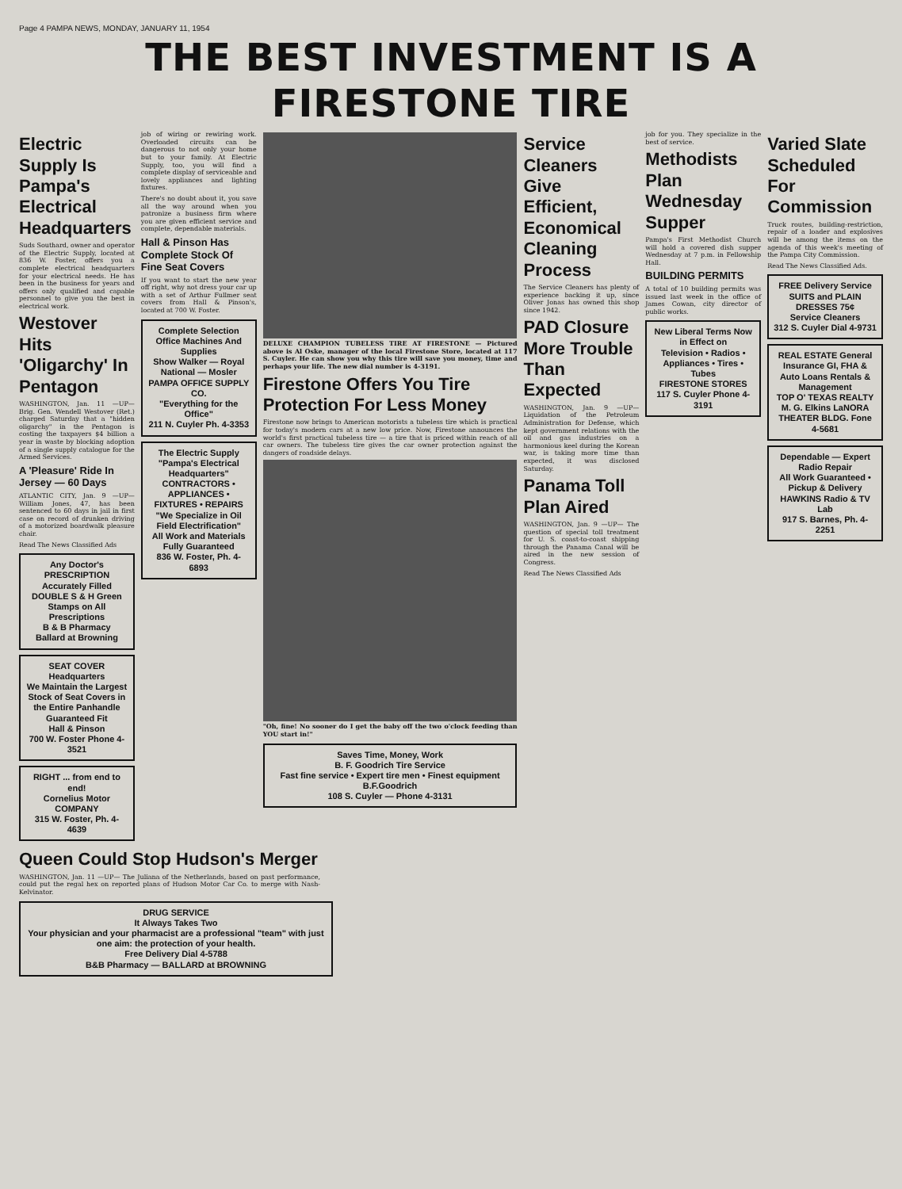Page 4 PAMPA NEWS, MONDAY, JANUARY 11, 1954
THE BEST INVESTMENT IS A FIRESTONE TIRE
Electric Supply Is Pampa's Electrical Headquarters
Suds Southard, owner and operator of the Electric Supply, located at 836 W. Foster, offers you a complete electrical headquarters for your electrical needs. He has been in the business for years and offers only qualified and capable personnel to give you the best in electrical work.
Westover Hits 'Oligarchy' In Pentagon
WASHINGTON, Jan. 11 —UP— Brig. Gen. Wendell Westover (Ret.) charged Saturday that a "hidden oligarchy" in the Pentagon is costing the taxpayers $4 billion a year in waste by blocking adoption of a single supply catalogue for the Armed Services.
A 'Pleasure' Ride In Jersey — 60 Days
ATLANTIC CITY, Jan. 9 —UP— William Jones, 47, has been sentenced to 60 days in jail in first case on record of drunken driving of a motorized boardwalk pleasure chair.
Read The News Classified Ads
Any Doctor's PRESCRIPTION Accurately Filled DOUBLE S & H Green Stamps on All Prescriptions
B & B Pharmacy
Ballard at Browning
SEAT COVER Headquarters
We Maintain the Largest Stock of Seat Covers in the Entire Panhandle
Guaranteed Fit
Hall & Pinson
700 W. Foster Phone 4-3521
RIGHT ... from end to end!
Cornelius Motor COMPANY
315 W. Foster, Ph. 4-4639
job of wiring or rewiring work. Overloaded circuits can be dangerous to not only your home but to your family. At Electric Supply, too, you will find a complete display of serviceable and lovely appliances and lighting fixtures.
There's no doubt about it, you save all the way around when you patronize a business firm where you are given efficient service and complete, dependable materials.
Hall & Pinson Has Complete Stock Of Fine Seat Covers
If you want to start the new year off right, why not dress your car up with a set of Arthur Fullmer seat covers from Hall & Pinson's, located at 700 W. Foster.
Complete Selection Office Machines And Supplies
Show Walker — Royal National — Mosler
PAMPA OFFICE SUPPLY CO.
"Everything for the Office"
211 N. Cuyler Ph. 4-3353
The Electric Supply
"Pampa's Electrical Headquarters"
CONTRACTORS • APPLIANCES • FIXTURES • REPAIRS
"We Specialize in Oil Field Electrification"
All Work and Materials Fully Guaranteed
836 W. Foster, Ph. 4-6893
DELUXE CHAMPION TUBELESS TIRE AT FIRESTONE — Pictured above is Al Oske, manager of the local Firestone Store, located at 117 S. Cuyler. He can show you why this tire will save you money, time and perhaps your life. The new dial number is 4-3191.
Firestone Offers You Tire Protection For Less Money
Firestone now brings to American motorists a tubeless tire which is practical for today's modern cars at a new low price. Now, Firestone announces the world's first practical tubeless tire — a tire that is priced within reach of all car owners. The tubeless tire gives the car owner protection against the dangers of roadside delays.
"Oh, fine! No sooner do I get the baby off the two o'clock feeding than YOU start in!"
Saves Time, Money, Work
B. F. Goodrich Tire Service
Fast fine service • Expert tire men • Finest equipment
B.F.Goodrich
108 S. Cuyler — Phone 4-3131
Service Cleaners Give Efficient, Economical Cleaning Process
The Service Cleaners has plenty of experience backing it up, since Oliver Jonas has owned this shop since 1942.
PAD Closure More Trouble Than Expected
WASHINGTON, Jan. 9 —UP— Liquidation of the Petroleum Administration for Defense, which kept government relations with the oil and gas industries on a harmonious keel during the Korean war, is taking more time than expected, it was disclosed Saturday.
Panama Toll Plan Aired
WASHINGTON, Jan. 9 —UP— The question of special toll treatment for U. S. coast-to-coast shipping through the Panama Canal will be aired in the new session of Congress.
Read The News Classified Ads
job for you. They specialize in the best of service.
Methodists Plan Wednesday Supper
Pampa's First Methodist Church will hold a covered dish supper Wednesday at 7 p.m. in Fellowship Hall.
BUILDING PERMITS
A total of 10 building permits was issued last week in the office of James Cowan, city director of public works.
New Liberal Terms Now in Effect on
Television • Radios • Appliances • Tires • Tubes
FIRESTONE STORES
117 S. Cuyler Phone 4-3191
Varied Slate Scheduled For Commission
Truck routes, building-restriction, repair of a loader and explosives will be among the items on the agenda of this week's meeting of the Pampa City Commission.
Read The News Classified Ads.
FREE Delivery Service SUITS and PLAIN DRESSES 75¢
Service Cleaners
312 S. Cuyler Dial 4-9731
REAL ESTATE General Insurance GI, FHA & Auto Loans Rentals & Management
TOP O' TEXAS REALTY
M. G. Elkins LaNORA THEATER BLDG. Fone 4-5681
Dependable — Expert Radio Repair
All Work Guaranteed • Pickup & Delivery
HAWKINS Radio & TV Lab
917 S. Barnes, Ph. 4-2251
Queen Could Stop Hudson's Merger
WASHINGTON, Jan. 11 —UP— The Juliana of the Netherlands, based on past performance, could put the regal hex on reported plans of Hudson Motor Car Co. to merge with Nash-Kelvinator.
DRUG SERVICE
It Always Takes Two
Your physician and your pharmacist are a professional "team" with just one aim: the protection of your health.
Free Delivery Dial 4-5788
B&B Pharmacy — BALLARD at BROWNING